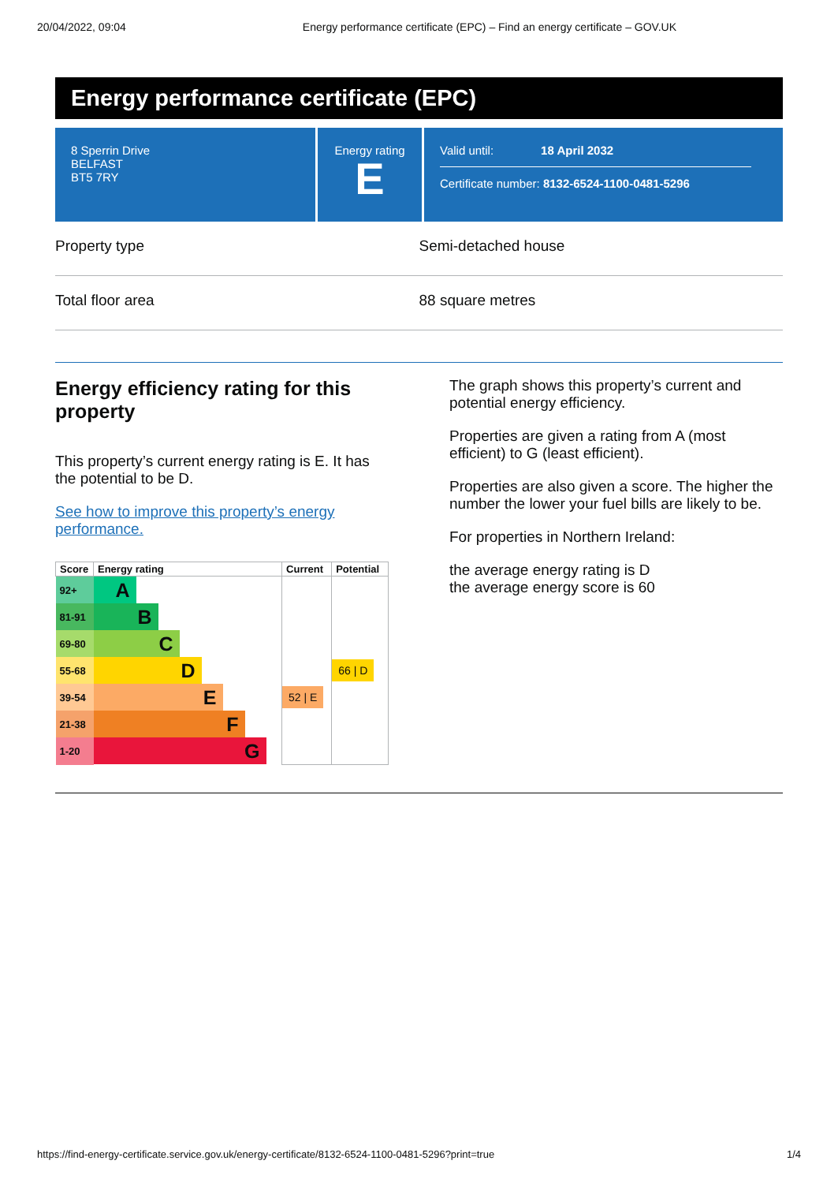20/04/2022, 09:04 Energy performance certificate (EPC) – Find an energy certificate – GOV.UK
Energy performance certificate (EPC)
8 Sperrin Drive
BELFAST
BT5 7RY
Energy rating
E
Valid until: 18 April 2032
Certificate number: 8132-6524-1100-0481-5296
Property type Semi-detached house
Total floor area 88 square metres
Energy efficiency rating for this property
This property’s current energy rating is E. It has the potential to be D.
See how to improve this property’s energy performance.
| Score | Energy rating | Current | Potential |
| --- | --- | --- | --- |
| 92+ | A | | |
| 81-91 | B | | |
| 69-80 | C | | |
| 55-68 | D | | 66 / D |
| 39-54 | E | 52 / E | |
| 21-38 | F | | |
| 1-20 | G | | |
The graph shows this property’s current and potential energy efficiency.
Properties are given a rating from A (most efficient) to G (least efficient).
Properties are also given a score. The higher the number the lower your fuel bills are likely to be.
For properties in Northern Ireland:
the average energy rating is D
the average energy score is 60
https://find-energy-certificate.service.gov.uk/energy-certificate/8132-6524-1100-0481-5296?print=true 1/4